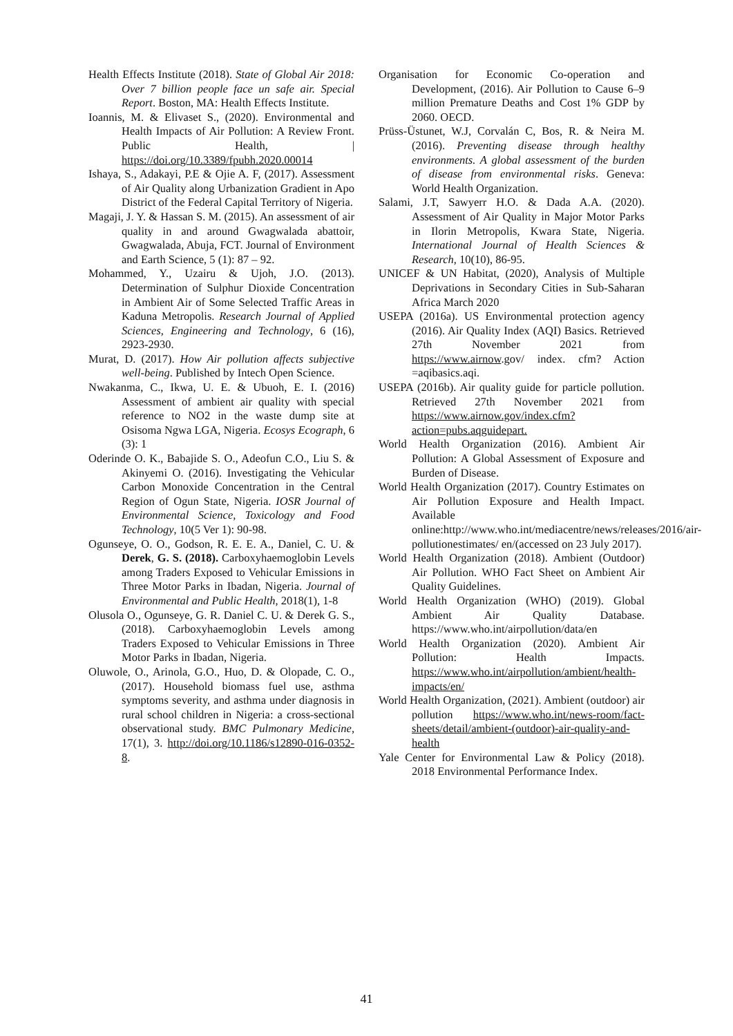Health Effects Institute (2018). State of Global Air 2018: Over 7 billion people face un safe air. Special Report. Boston, MA: Health Effects Institute.
Ioannis, M. & Elivaset S., (2020). Environmental and Health Impacts of Air Pollution: A Review Front. Public Health, | https://doi.org/10.3389/fpubh.2020.00014
Ishaya, S., Adakayi, P.E & Ojie A. F, (2017). Assessment of Air Quality along Urbanization Gradient in Apo District of the Federal Capital Territory of Nigeria.
Magaji, J. Y. & Hassan S. M. (2015). An assessment of air quality in and around Gwagwalada abattoir, Gwagwalada, Abuja, FCT. Journal of Environment and Earth Science, 5 (1): 87 – 92.
Mohammed, Y., Uzairu & Ujoh, J.O. (2013). Determination of Sulphur Dioxide Concentration in Ambient Air of Some Selected Traffic Areas in Kaduna Metropolis. Research Journal of Applied Sciences, Engineering and Technology, 6 (16), 2923-2930.
Murat, D. (2017). How Air pollution affects subjective well-being. Published by Intech Open Science.
Nwakanma, C., Ikwa, U. E. & Ubuoh, E. I. (2016) Assessment of ambient air quality with special reference to NO2 in the waste dump site at Osisoma Ngwa LGA, Nigeria. Ecosys Ecograph, 6 (3): 1
Oderinde O. K., Babajide S. O., Adeofun C.O., Liu S. & Akinyemi O. (2016). Investigating the Vehicular Carbon Monoxide Concentration in the Central Region of Ogun State, Nigeria. IOSR Journal of Environmental Science, Toxicology and Food Technology, 10(5 Ver 1): 90-98.
Ogunseye, O. O., Godson, R. E. E. A., Daniel, C. U. & Derek, G. S. (2018). Carboxyhaemoglobin Levels among Traders Exposed to Vehicular Emissions in Three Motor Parks in Ibadan, Nigeria. Journal of Environmental and Public Health, 2018(1), 1-8
Olusola O., Ogunseye, G. R. Daniel C. U. & Derek G. S., (2018). Carboxyhaemoglobin Levels among Traders Exposed to Vehicular Emissions in Three Motor Parks in Ibadan, Nigeria.
Oluwole, O., Arinola, G.O., Huo, D. & Olopade, C. O., (2017). Household biomass fuel use, asthma symptoms severity, and asthma under diagnosis in rural school children in Nigeria: a cross-sectional observational study. BMC Pulmonary Medicine, 17(1), 3. http://doi.org/10.1186/s12890-016-0352-8.
Organisation for Economic Co-operation and Development, (2016). Air Pollution to Cause 6–9 million Premature Deaths and Cost 1% GDP by 2060. OECD.
Prüss-Üstunet, W.J, Corvalán C, Bos, R. & Neira M. (2016). Preventing disease through healthy environments. A global assessment of the burden of disease from environmental risks. Geneva: World Health Organization.
Salami, J.T, Sawyerr H.O. & Dada A.A. (2020). Assessment of Air Quality in Major Motor Parks in Ilorin Metropolis, Kwara State, Nigeria. International Journal of Health Sciences & Research, 10(10), 86-95.
UNICEF & UN Habitat, (2020), Analysis of Multiple Deprivations in Secondary Cities in Sub-Saharan Africa March 2020
USEPA (2016a). US Environmental protection agency (2016). Air Quality Index (AQI) Basics. Retrieved 27th November 2021 from https://www.airnow.gov/ index. cfm? Action =aqibasics.aqi.
USEPA (2016b). Air quality guide for particle pollution. Retrieved 27th November 2021 from https://www.airnow.gov/index.cfm?action=pubs.aqguidepart.
World Health Organization (2016). Ambient Air Pollution: A Global Assessment of Exposure and Burden of Disease.
World Health Organization (2017). Country Estimates on Air Pollution Exposure and Health Impact. Available online:http://www.who.int/mediacentre/news/releases/2016/air-pollutionestimates/ en/(accessed on 23 July 2017).
World Health Organization (2018). Ambient (Outdoor) Air Pollution. WHO Fact Sheet on Ambient Air Quality Guidelines.
World Health Organization (WHO) (2019). Global Ambient Air Quality Database. https://www.who.int/airpollution/data/en
World Health Organization (2020). Ambient Air Pollution: Health Impacts. https://www.who.int/airpollution/ambient/health-impacts/en/
World Health Organization, (2021). Ambient (outdoor) air pollution https://www.who.int/news-room/fact-sheets/detail/ambient-(outdoor)-air-quality-and-health
Yale Center for Environmental Law & Policy (2018). 2018 Environmental Performance Index.
41